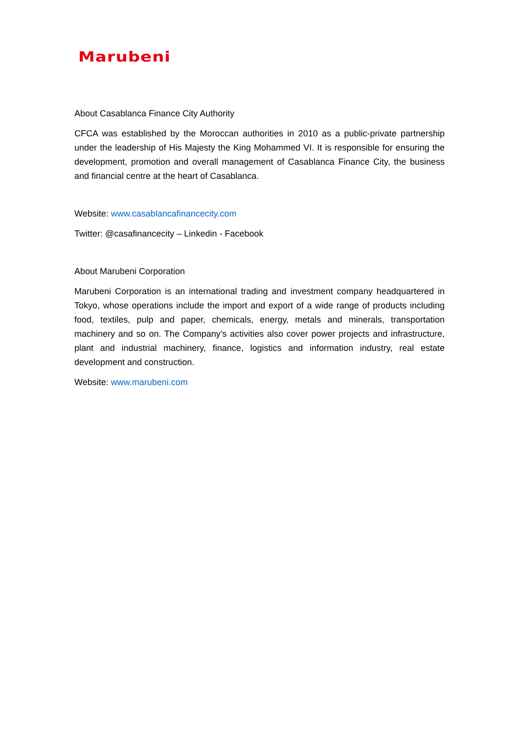Marubeni
About Casablanca Finance City Authority
CFCA was established by the Moroccan authorities in 2010 as a public-private partnership under the leadership of His Majesty the King Mohammed VI. It is responsible for ensuring the development, promotion and overall management of Casablanca Finance City, the business and financial centre at the heart of Casablanca.
Website: www.casablancafinancecity.com
Twitter: @casafinancecity – Linkedin - Facebook
About Marubeni Corporation
Marubeni Corporation is an international trading and investment company headquartered in Tokyo, whose operations include the import and export of a wide range of products including food, textiles, pulp and paper, chemicals, energy, metals and minerals, transportation machinery and so on. The Company’s activities also cover power projects and infrastructure, plant and industrial machinery, finance, logistics and information industry, real estate development and construction.
Website: www.marubeni.com